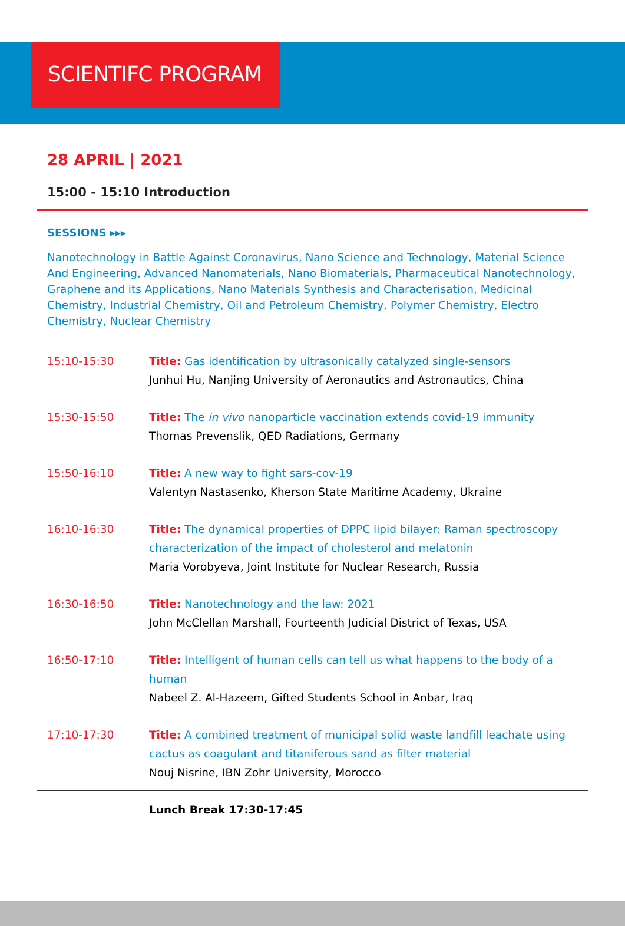SCIENTIFC PROGRAM
28 APRIL | 2021
15:00 - 15:10 Introduction
SESSIONS ▸▸▸
Nanotechnology in Battle Against Coronavirus, Nano Science and Technology, Material Science And Engineering, Advanced Nanomaterials, Nano Biomaterials, Pharmaceutical Nanotechnology, Graphene and its Applications, Nano Materials Synthesis and Characterisation, Medicinal Chemistry, Industrial Chemistry, Oil and Petroleum Chemistry, Polymer Chemistry, Electro Chemistry, Nuclear Chemistry
| 15:10-15:30 | Title: Gas identification by ultrasonically catalyzed single-sensors Junhui Hu, Nanjing University of Aeronautics and Astronautics, China |
| 15:30-15:50 | Title: The in vivo nanoparticle vaccination extends covid-19 immunity Thomas Prevenslik, QED Radiations, Germany |
| 15:50-16:10 | Title: A new way to fight sars-cov-19 Valentyn Nastasenko, Kherson State Maritime Academy, Ukraine |
| 16:10-16:30 | Title: The dynamical properties of DPPC lipid bilayer: Raman spectroscopy characterization of the impact of cholesterol and melatonin Maria Vorobyeva, Joint Institute for Nuclear Research, Russia |
| 16:30-16:50 | Title: Nanotechnology and the law: 2021 John McClellan Marshall, Fourteenth Judicial District of Texas, USA |
| 16:50-17:10 | Title: Intelligent of human cells can tell us what happens to the body of a human Nabeel Z. Al-Hazeem, Gifted Students School in Anbar, Iraq |
| 17:10-17:30 | Title: A combined treatment of municipal solid waste landfill leachate using cactus as coagulant and titaniferous sand as filter material Nouj Nisrine, IBN Zohr University, Morocco |
| | Lunch Break 17:30-17:45 |